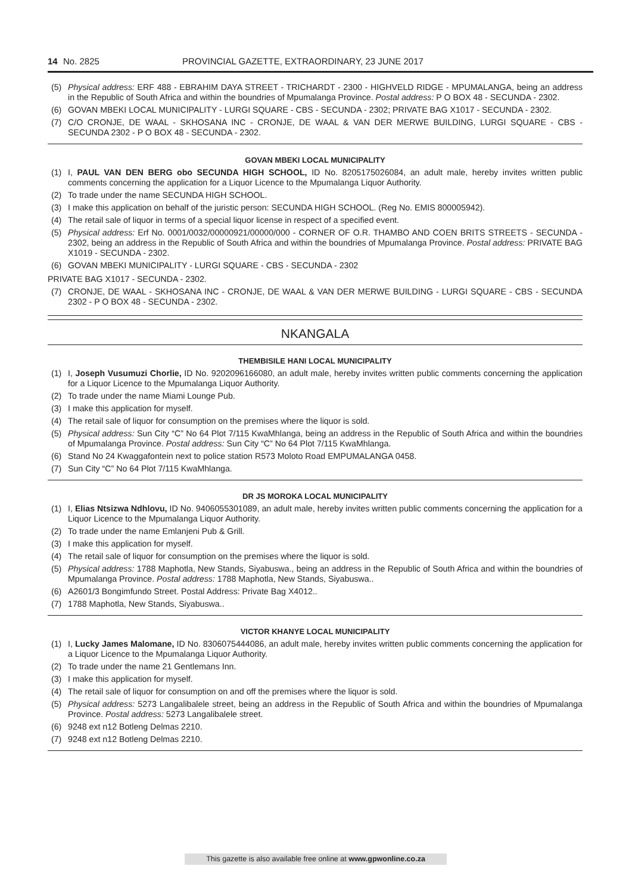14 No. 2825 PROVINCIAL GAZETTE, EXTRAORDINARY, 23 JUNE 2017
(5) Physical address: ERF 488 - EBRAHIM DAYA STREET - TRICHARDT - 2300 - HIGHVELD RIDGE - MPUMALANGA, being an address in the Republic of South Africa and within the boundries of Mpumalanga Province. Postal address: P O BOX 48 - SECUNDA - 2302.
(6) GOVAN MBEKI LOCAL MUNICIPALITY - LURGI SQUARE - CBS - SECUNDA - 2302; PRIVATE BAG X1017 - SECUNDA - 2302.
(7) C/O CRONJE, DE WAAL - SKHOSANA INC - CRONJE, DE WAAL & VAN DER MERWE BUILDING, LURGI SQUARE - CBS - SECUNDA 2302 - P O BOX 48 - SECUNDA - 2302.
GOVAN MBEKI LOCAL MUNICIPALITY
(1) I, PAUL VAN DEN BERG obo SECUNDA HIGH SCHOOL, ID No. 8205175026084, an adult male, hereby invites written public comments concerning the application for a Liquor Licence to the Mpumalanga Liquor Authority.
(2) To trade under the name SECUNDA HIGH SCHOOL.
(3) I make this application on behalf of the juristic person: SECUNDA HIGH SCHOOL. (Reg No. EMIS 800005942).
(4) The retail sale of liquor in terms of a special liquor license in respect of a specified event.
(5) Physical address: Erf No. 0001/0032/00000921/00000/000 - CORNER OF O.R. THAMBO AND COEN BRITS STREETS - SECUNDA - 2302, being an address in the Republic of South Africa and within the boundries of Mpumalanga Province. Postal address: PRIVATE BAG X1019 - SECUNDA - 2302.
(6) GOVAN MBEKI MUNICIPALITY - LURGI SQUARE - CBS - SECUNDA - 2302
PRIVATE BAG X1017 - SECUNDA - 2302.
(7) CRONJE, DE WAAL - SKHOSANA INC - CRONJE, DE WAAL & VAN DER MERWE BUILDING - LURGI SQUARE - CBS - SECUNDA 2302 - P O BOX 48 - SECUNDA - 2302.
NKANGALA
THEMBISILE HANI LOCAL MUNICIPALITY
(1) I, Joseph Vusumuzi Chorlie, ID No. 9202096166080, an adult male, hereby invites written public comments concerning the application for a Liquor Licence to the Mpumalanga Liquor Authority.
(2) To trade under the name Miami Lounge Pub.
(3) I make this application for myself.
(4) The retail sale of liquor for consumption on the premises where the liquor is sold.
(5) Physical address: Sun City “C” No 64 Plot 7/115 KwaMhlanga, being an address in the Republic of South Africa and within the boundries of Mpumalanga Province. Postal address: Sun City “C” No 64 Plot 7/115 KwaMhlanga.
(6) Stand No 24 Kwaggafontein next to police station R573 Moloto Road EMPUMALANGA 0458.
(7) Sun City “C” No 64 Plot 7/115 KwaMhlanga.
DR JS MOROKA LOCAL MUNICIPALITY
(1) I, Elias Ntsizwa Ndhlovu, ID No. 9406055301089, an adult male, hereby invites written public comments concerning the application for a Liquor Licence to the Mpumalanga Liquor Authority.
(2) To trade under the name Emlanjeni Pub & Grill.
(3) I make this application for myself.
(4) The retail sale of liquor for consumption on the premises where the liquor is sold.
(5) Physical address: 1788 Maphotla, New Stands, Siyabuswa., being an address in the Republic of South Africa and within the boundries of Mpumalanga Province. Postal address: 1788 Maphotla, New Stands, Siyabuswa..
(6) A2601/3 Bongimfundo Street. Postal Address: Private Bag X4012..
(7) 1788 Maphotla, New Stands, Siyabuswa..
VICTOR KHANYE LOCAL MUNICIPALITY
(1) I, Lucky James Malomane, ID No. 8306075444086, an adult male, hereby invites written public comments concerning the application for a Liquor Licence to the Mpumalanga Liquor Authority.
(2) To trade under the name 21 Gentlemans Inn.
(3) I make this application for myself.
(4) The retail sale of liquor for consumption on and off the premises where the liquor is sold.
(5) Physical address: 5273 Langalibalele street, being an address in the Republic of South Africa and within the boundries of Mpumalanga Province. Postal address: 5273 Langalibalele street.
(6) 9248 ext n12 Botleng Delmas 2210.
(7) 9248 ext n12 Botleng Delmas 2210.
This gazette is also available free online at www.gpwonline.co.za